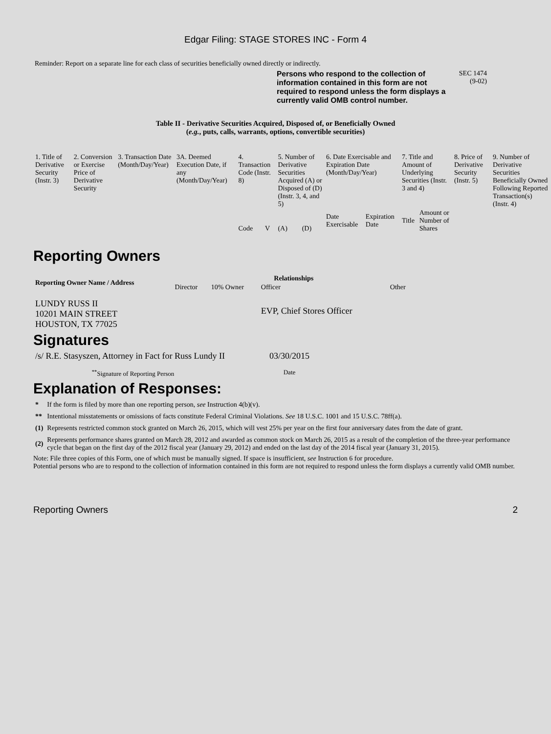Edgar Filing: STAGE STORES INC - Form 4
Reminder: Report on a separate line for each class of securities beneficially owned directly or indirectly.
Persons who respond to the collection of information contained in this form are not required to respond unless the form displays a currently valid OMB control number.
SEC 1474
(9-02)
Table II - Derivative Securities Acquired, Disposed of, or Beneficially Owned
(e.g., puts, calls, warrants, options, convertible securities)
| 1. Title of Derivative Security (Instr. 3) | 2. Conversion or Exercise Price of Derivative Security | 3. Transaction Date (Month/Day/Year) | 3A. Deemed Execution Date, if any (Month/Day/Year) | 4. Transaction Code (Instr. 8) | | 5. Number of Derivative Securities Acquired (A) or Disposed of (D) (Instr. 3, 4, and 5) | | 6. Date Exercisable and Expiration Date (Month/Day/Year) | | 7. Title and Amount of Underlying Securities (Instr. 3 and 4) | | 8. Price of Derivative Security (Instr. 5) | 9. Number of Derivative Securities Beneficially Owned Following Reported Transaction(s) (Instr. 4) |
| | | | | Code | V | (A) | (D) | Date Exercisable | Expiration Date | Title | Amount or Number of Shares | | |
Reporting Owners
| Reporting Owner Name / Address | Relationships | | | |
| --- | --- | --- | --- | --- |
| | Director | 10% Owner | Officer | Other |
| LUNDY RUSS II 10201 MAIN STREET HOUSTON, TX 77025 | | | EVP, Chief Stores Officer | |
Signatures
| /s/ R.E. Stasyszen, Attorney in Fact for Russ Lundy II | 03/30/2015 |
| <sup>**</sup> Signature of Reporting Person | Date |
Explanation of Responses:
| * | If the form is filed by more than one reporting person, see Instruction 4(b)(v). |
| ** | Intentional misstatements or omissions of facts constitute Federal Criminal Violations. See 18 U.S.C. 1001 and 15 U.S.C. 78ff(a). |
| (1) | Represents restricted common stock granted on March 26, 2015, which will vest 25% per year on the first four anniversary dates from the date of grant. |
| (2) | Represents performance shares granted on March 28, 2012 and awarded as common stock on March 26, 2015 as a result of the completion of the three-year performance cycle that began on the first day of the 2012 fiscal year (January 29, 2012) and ended on the last day of the 2014 fiscal year (January 31, 2015). |
Note: File three copies of this Form, one of which must be manually signed. If space is insufficient, see Instruction 6 for procedure.
Potential persons who are to respond to the collection of information contained in this form are not required to respond unless the form displays a currently valid OMB number.
Reporting Owners 2